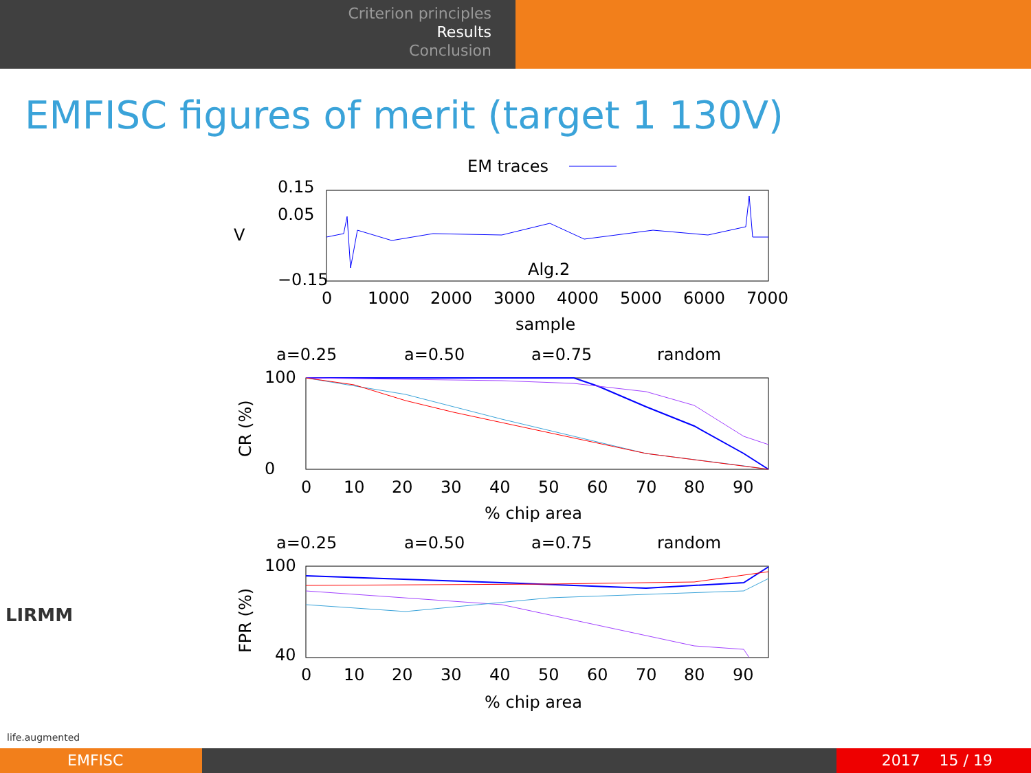Criterion principles
Results
Conclusion
EMFISC figures of merit (target 1 130V)
EM traces
0.15
0.05
−0.15
V
Alg.2
0
1000
2000
3000
4000
5000
6000
7000
sample
a=0.25
a=0.50
a=0.75
random
100
0
CR (%)
0
10
20
30
40
50
60
70
80
90
% chip area
a=0.25
a=0.50
a=0.75
random
100
40
FPR (%)
0
10
20
30
40
50
60
70
80
90
% chip area
LIRMM
life.augmented
EMFISC 2017 15 / 19